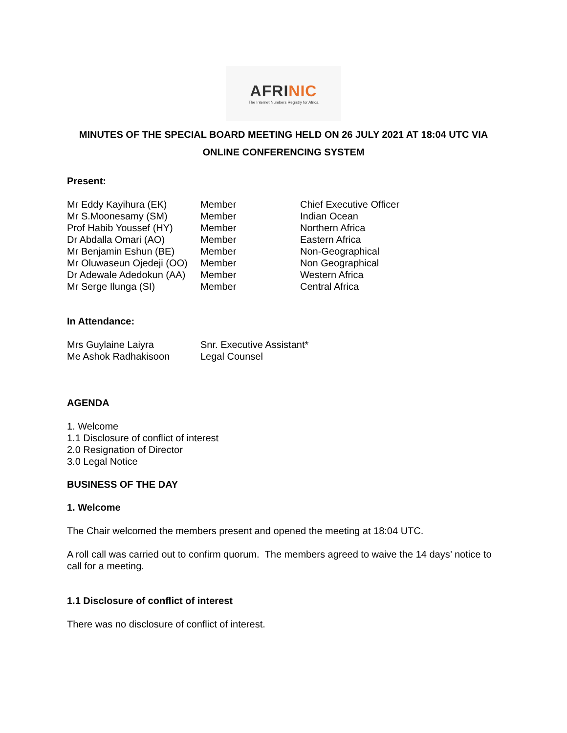AFRINIC
The Internet Numbers Registry for Africa
MINUTES OF THE SPECIAL BOARD MEETING HELD ON 26 JULY 2021 AT 18:04 UTC VIA ONLINE CONFERENCING SYSTEM
Present:
| Mr Eddy Kayihura (EK) | Member | Chief Executive Officer |
| Mr S.Moonesamy (SM) | Member | Indian Ocean |
| Prof Habib Youssef (HY) | Member | Northern Africa |
| Dr Abdalla Omari (AO) | Member | Eastern Africa |
| Mr Benjamin Eshun (BE) | Member | Non-Geographical |
| Mr Oluwaseun Ojedeji (OO) | Member | Non Geographical |
| Dr Adewale Adedokun (AA) | Member | Western Africa |
| Mr Serge Ilunga (SI) | Member | Central Africa |
In Attendance:
| Mrs Guylaine Laiyra | Snr. Executive Assistant* |
| Me Ashok Radhakisoon | Legal Counsel |
AGENDA
1. Welcome
1.1 Disclosure of conflict of interest
2.0 Resignation of Director
3.0 Legal Notice
BUSINESS OF THE DAY
1. Welcome
The Chair welcomed the members present and opened the meeting at 18:04 UTC.
A roll call was carried out to confirm quorum. The members agreed to waive the 14 days’ notice to call for a meeting.
1.1 Disclosure of conflict of interest
There was no disclosure of conflict of interest.